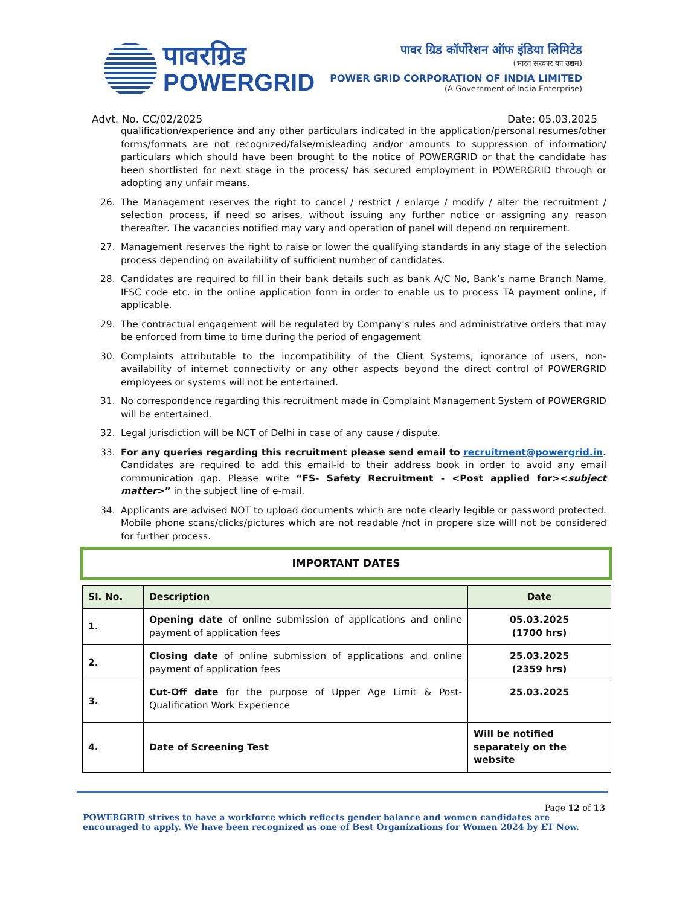पावरग्रिड
POWERGRID
पावर ग्रिड कॉर्पोरेशन ऑफ इंडिया लिमिटेड
(भारत सरकार का उद्यम)
POWER GRID CORPORATION OF INDIA LIMITED
(A Government of India Enterprise)
Advt. No. CC/02/2025 Date: 05.03.2025
qualification/experience and any other particulars indicated in the application/personal resumes/other forms/formats are not recognized/false/misleading and/or amounts to suppression of information/ particulars which should have been brought to the notice of POWERGRID or that the candidate has been shortlisted for next stage in the process/ has secured employment in POWERGRID through or adopting any unfair means.
26. The Management reserves the right to cancel / restrict / enlarge / modify / alter the recruitment / selection process, if need so arises, without issuing any further notice or assigning any reason thereafter. The vacancies notified may vary and operation of panel will depend on requirement.
27. Management reserves the right to raise or lower the qualifying standards in any stage of the selection process depending on availability of sufficient number of candidates.
28. Candidates are required to fill in their bank details such as bank A/C No, Bank’s name Branch Name, IFSC code etc. in the online application form in order to enable us to process TA payment online, if applicable.
29. The contractual engagement will be regulated by Company’s rules and administrative orders that may be enforced from time to time during the period of engagement
30. Complaints attributable to the incompatibility of the Client Systems, ignorance of users, non-availability of internet connectivity or any other aspects beyond the direct control of POWERGRID employees or systems will not be entertained.
31. No correspondence regarding this recruitment made in Complaint Management System of POWERGRID will be entertained.
32. Legal jurisdiction will be NCT of Delhi in case of any cause / dispute.
33. For any queries regarding this recruitment please send email to recruitment@powergrid.in. Candidates are required to add this email-id to their address book in order to avoid any email communication gap. Please write “FS- Safety Recruitment - <Post applied for><subject matter>” in the subject line of e-mail.
34. Applicants are advised NOT to upload documents which are note clearly legible or password protected. Mobile phone scans/clicks/pictures which are not readable /not in propere size willl not be considered for further process.
IMPORTANT DATES
| Sl. No. | Description | Date |
| --- | --- | --- |
| 1. | Opening date of online submission of applications and online payment of application fees | 05.03.2025 (1700 hrs) |
| 2. | Closing date of online submission of applications and online payment of application fees | 25.03.2025 (2359 hrs) |
| 3. | Cut-Off date for the purpose of Upper Age Limit & Post-Qualification Work Experience | 25.03.2025 |
| 4. | Date of Screening Test | Will be notified separately on the website |
Page 12 of 13
POWERGRID strives to have a workforce which reflects gender balance and women candidates are encouraged to apply. We have been recognized as one of Best Organizations for Women 2024 by ET Now.